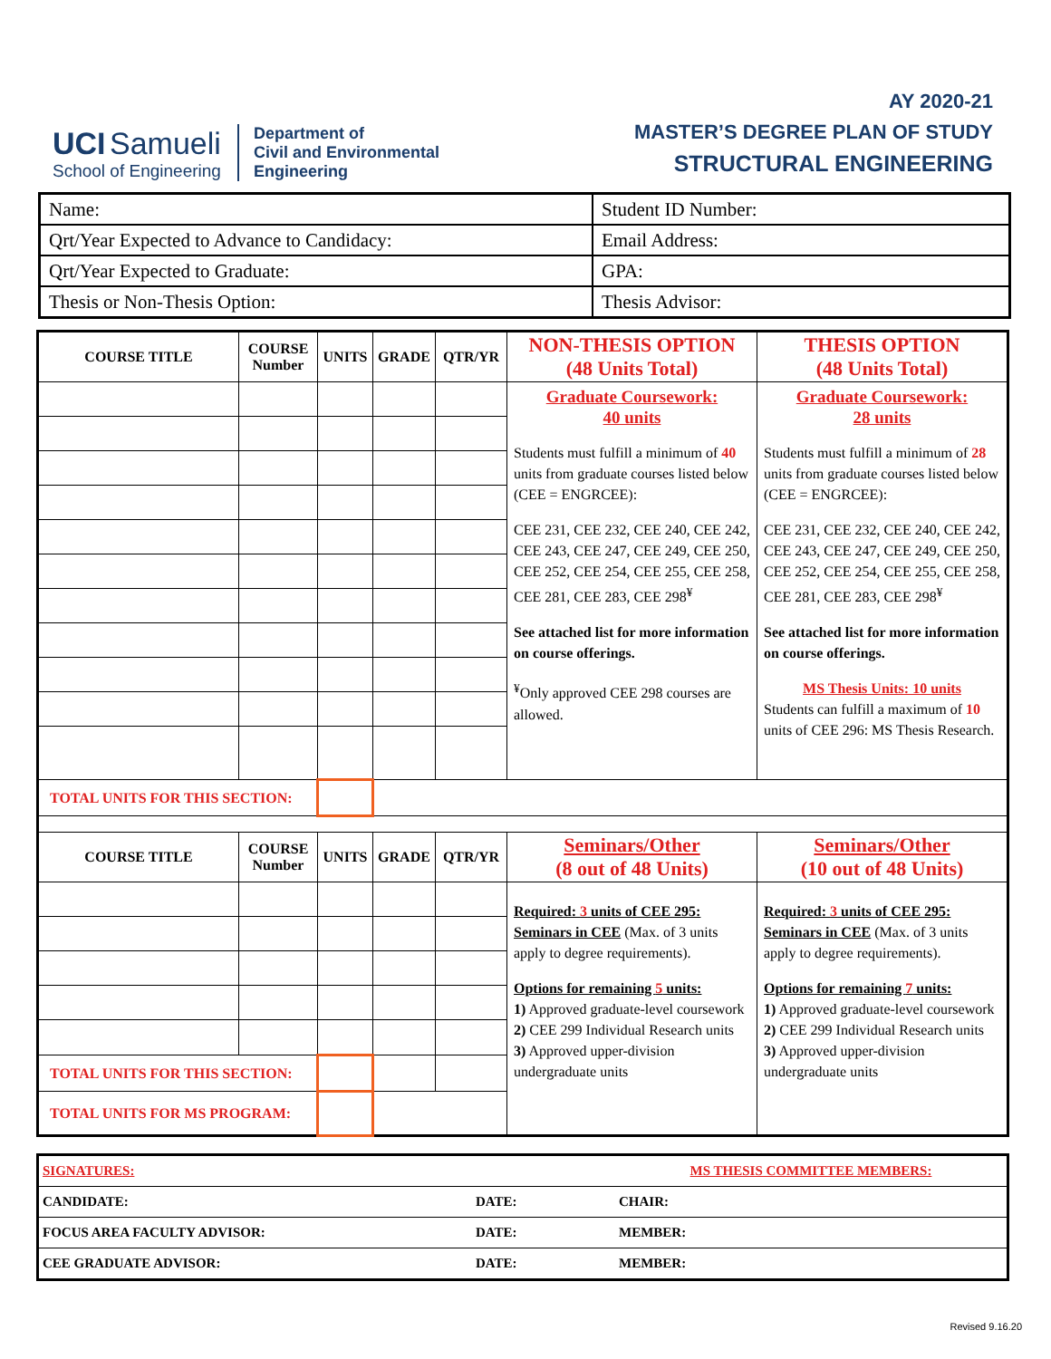UCI Samueli
School of Engineering
Department of
Civil and Environmental
Engineering
AY 2020-21
MASTER’S DEGREE PLAN OF STUDY
STRUCTURAL ENGINEERING
| Name: | Student ID Number: |
| Qrt/Year Expected to Advance to Candidacy: | Email Address: |
| Qrt/Year Expected to Graduate: | GPA: |
| Thesis or Non-Thesis Option: | Thesis Advisor: |
| COURSE TITLE | COURSE Number | UNITS | GRADE | QTR/YR | NON-THESIS OPTION (48 Units Total) | THESIS OPTION (48 Units Total) |
| | | | | | Graduate Coursework: 40 units Students must fulfill a minimum of 40 units from graduate courses listed below (CEE = ENGRCEE): CEE 231, CEE 232, CEE 240, CEE 242, CEE 243, CEE 247, CEE 249, CEE 250, CEE 252, CEE 254, CEE 255, CEE 258, CEE 281, CEE 283, CEE 298<sup>¥</sup> See attached list for more information on course offerings. <sup>¥</sup>Only approved CEE 298 courses are allowed. | Graduate Coursework: 28 units Students must fulfill a minimum of 28 units from graduate courses listed below (CEE = ENGRCEE): CEE 231, CEE 232, CEE 240, CEE 242, CEE 243, CEE 247, CEE 249, CEE 250, CEE 252, CEE 254, CEE 255, CEE 258, CEE 281, CEE 283, CEE 298<sup>¥</sup> See attached list for more information on course offerings. MS Thesis Units: 10 units Students can fulfill a maximum of 10 units of CEE 296: MS Thesis Research. |
| TOTAL UNITS FOR THIS SECTION: | | | | | | |
| COURSE TITLE | COURSE Number | UNITS | GRADE | QTR/YR | Seminars/Other (8 out of 48 Units) | Seminars/Other (10 out of 48 Units) |
| | | | | | Required: 3 units of CEE 295: Seminars in CEE (Max. of 3 units apply to degree requirements). Options for remaining 5 units: 1) Approved graduate-level coursework 2) CEE 299 Individual Research units 3) Approved upper-division undergraduate units | Required: 3 units of CEE 295: Seminars in CEE (Max. of 3 units apply to degree requirements). Options for remaining 7 units: 1) Approved graduate-level coursework 2) CEE 299 Individual Research units 3) Approved upper-division undergraduate units |
| TOTAL UNITS FOR THIS SECTION: | | | | | | |
| TOTAL UNITS FOR MS PROGRAM: | | | | | | |
| SIGNATURES: | | MS THESIS COMMITTEE MEMBERS: | |
| CANDIDATE: | DATE: | CHAIR: | |
| FOCUS AREA FACULTY ADVISOR: | DATE: | MEMBER: | |
| CEE GRADUATE ADVISOR: | DATE: | MEMBER: | |
Revised 9.16.20